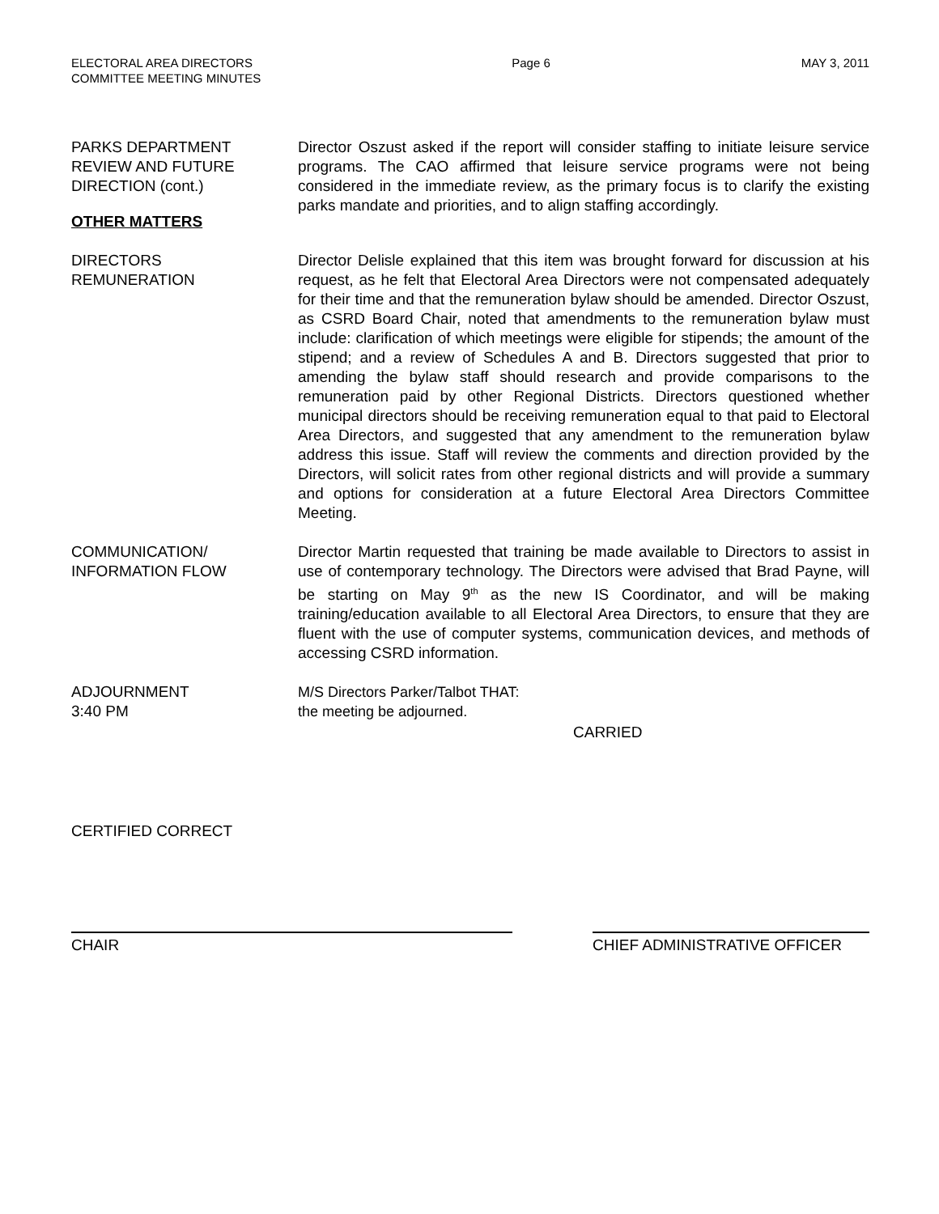ELECTORAL AREA DIRECTORS
COMMITTEE MEETING MINUTES
Page 6 MAY 3, 2011
PARKS DEPARTMENT
REVIEW AND FUTURE
DIRECTION (cont.)
Director Oszust asked if the report will consider staffing to initiate leisure service programs. The CAO affirmed that leisure service programs were not being considered in the immediate review, as the primary focus is to clarify the existing parks mandate and priorities, and to align staffing accordingly.
OTHER MATTERS
DIRECTORS
REMUNERATION
Director Delisle explained that this item was brought forward for discussion at his request, as he felt that Electoral Area Directors were not compensated adequately for their time and that the remuneration bylaw should be amended. Director Oszust, as CSRD Board Chair, noted that amendments to the remuneration bylaw must include: clarification of which meetings were eligible for stipends; the amount of the stipend; and a review of Schedules A and B. Directors suggested that prior to amending the bylaw staff should research and provide comparisons to the remuneration paid by other Regional Districts. Directors questioned whether municipal directors should be receiving remuneration equal to that paid to Electoral Area Directors, and suggested that any amendment to the remuneration bylaw address this issue. Staff will review the comments and direction provided by the Directors, will solicit rates from other regional districts and will provide a summary and options for consideration at a future Electoral Area Directors Committee Meeting.
COMMUNICATION/
INFORMATION FLOW
Director Martin requested that training be made available to Directors to assist in use of contemporary technology. The Directors were advised that Brad Payne, will be starting on May 9<sup>th</sup> as the new IS Coordinator, and will be making training/education available to all Electoral Area Directors, to ensure that they are fluent with the use of computer systems, communication devices, and methods of accessing CSRD information.
ADJOURNMENT
3:40 PM
M/S Directors Parker/Talbot THAT:
the meeting be adjourned.
CARRIED
CERTIFIED CORRECT
CHAIR CHIEF ADMINISTRATIVE OFFICER